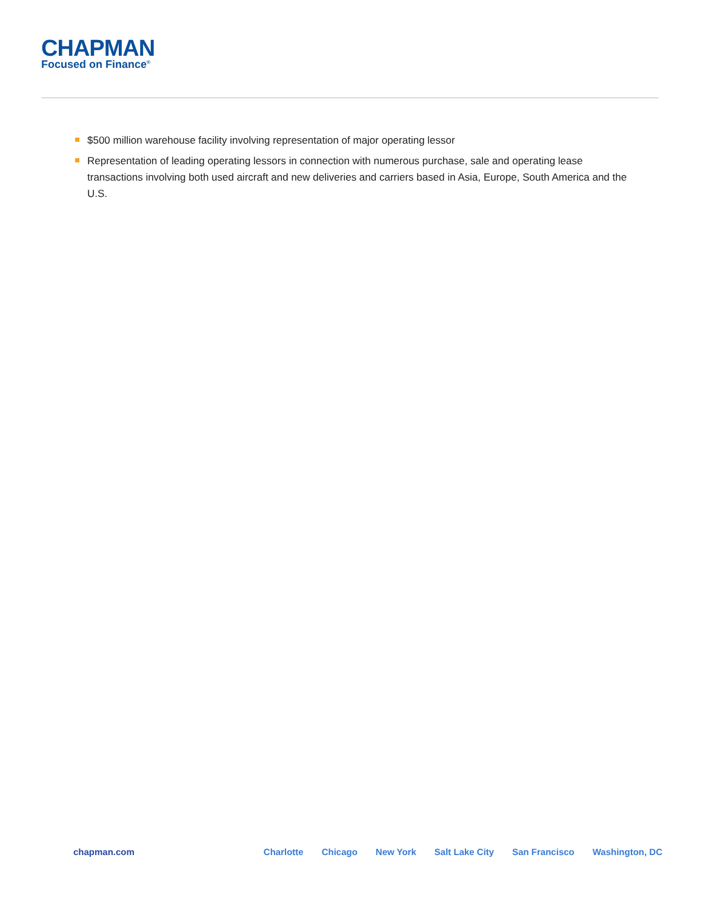CHAPMAN
Focused on Finance<sup>®</sup>
$500 million warehouse facility involving representation of major operating lessor
Representation of leading operating lessors in connection with numerous purchase, sale and operating lease transactions involving both used aircraft and new deliveries and carriers based in Asia, Europe, South America and the U.S.
chapman.com Charlotte Chicago New York Salt Lake City San Francisco Washington, DC